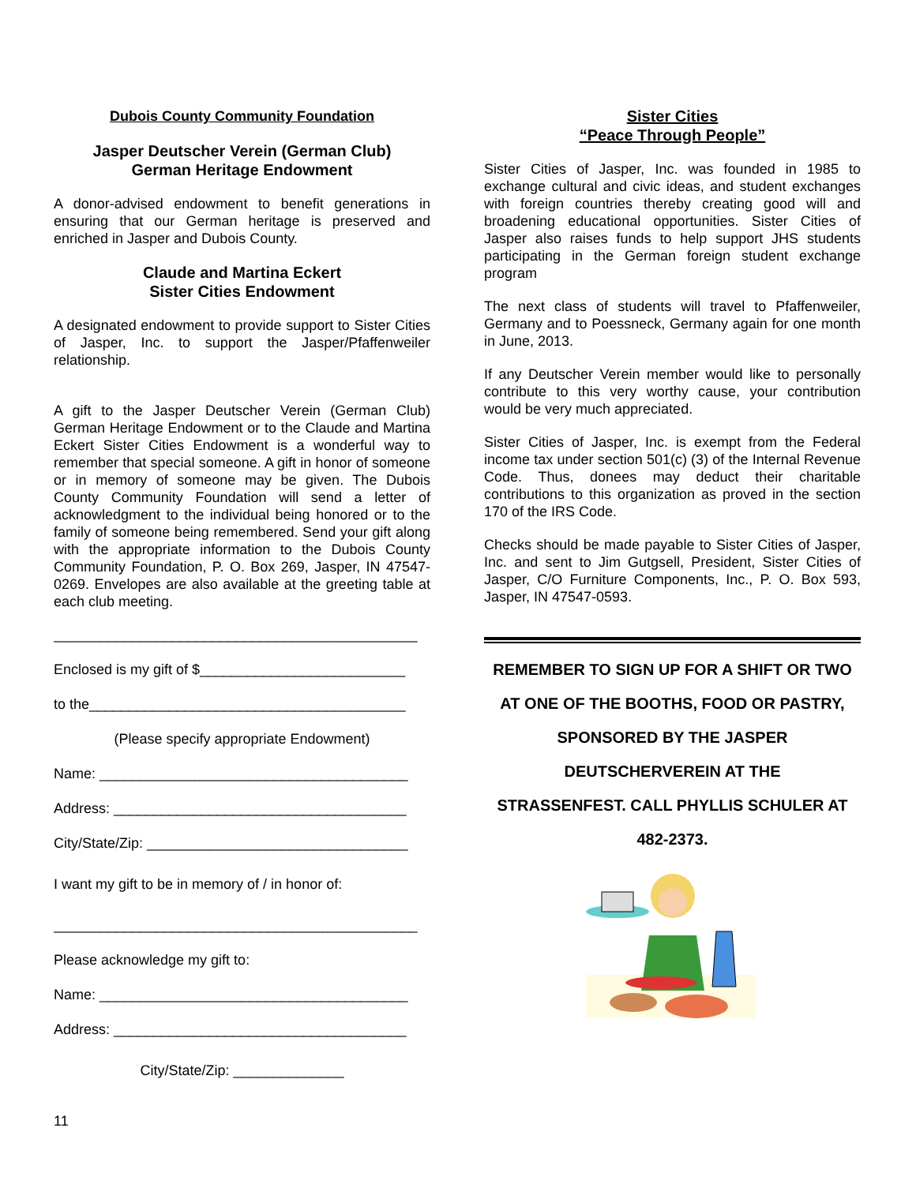Dubois County Community Foundation
Jasper Deutscher Verein (German Club)
German Heritage Endowment
A donor-advised endowment to benefit generations in ensuring that our German heritage is preserved and enriched in Jasper and Dubois County.
Claude and Martina Eckert
Sister Cities Endowment
A designated endowment to provide support to Sister Cities of Jasper, Inc. to support the Jasper/Pfaffenweiler relationship.
A gift to the Jasper Deutscher Verein (German Club) German Heritage Endowment or to the Claude and Martina Eckert Sister Cities Endowment is a wonderful way to remember that special someone. A gift in honor of someone or in memory of someone may be given. The Dubois County Community Foundation will send a letter of acknowledgment to the individual being honored or to the family of someone being remembered. Send your gift along with the appropriate information to the Dubois County Community Foundation, P. O. Box 269, Jasper, IN 47547-0269. Envelopes are also available at the greeting table at each club meeting.
______________________________________________
Enclosed is my gift of $__________________________
to the________________________________________
(Please specify appropriate Endowment)
Name: _______________________________________
Address: _____________________________________
City/State/Zip: _________________________________
I want my gift to be in memory of / in honor of:
______________________________________________
Please acknowledge my gift to:
Name: _______________________________________
Address: _____________________________________
City/State/Zip: ______________
Sister Cities
“Peace Through People”
Sister Cities of Jasper, Inc. was founded in 1985 to exchange cultural and civic ideas, and student exchanges with foreign countries thereby creating good will and broadening educational opportunities. Sister Cities of Jasper also raises funds to help support JHS students participating in the German foreign student exchange program
The next class of students will travel to Pfaffenweiler, Germany and to Poessneck, Germany again for one month in June, 2013.
If any Deutscher Verein member would like to personally contribute to this very worthy cause, your contribution would be very much appreciated.
Sister Cities of Jasper, Inc. is exempt from the Federal income tax under section 501(c) (3) of the Internal Revenue Code. Thus, donees may deduct their charitable contributions to this organization as proved in the section 170 of the IRS Code.
Checks should be made payable to Sister Cities of Jasper, Inc. and sent to Jim Gutgsell, President, Sister Cities of Jasper, C/O Furniture Components, Inc., P. O. Box 593, Jasper, IN 47547-0593.
REMEMBER TO SIGN UP FOR A SHIFT OR TWO
AT ONE OF THE BOOTHS, FOOD OR PASTRY,
SPONSORED BY THE JASPER
DEUTSCHERVEREIN AT THE
STRASSENFEST. CALL PHYLLIS SCHULER AT
482-2373.
11